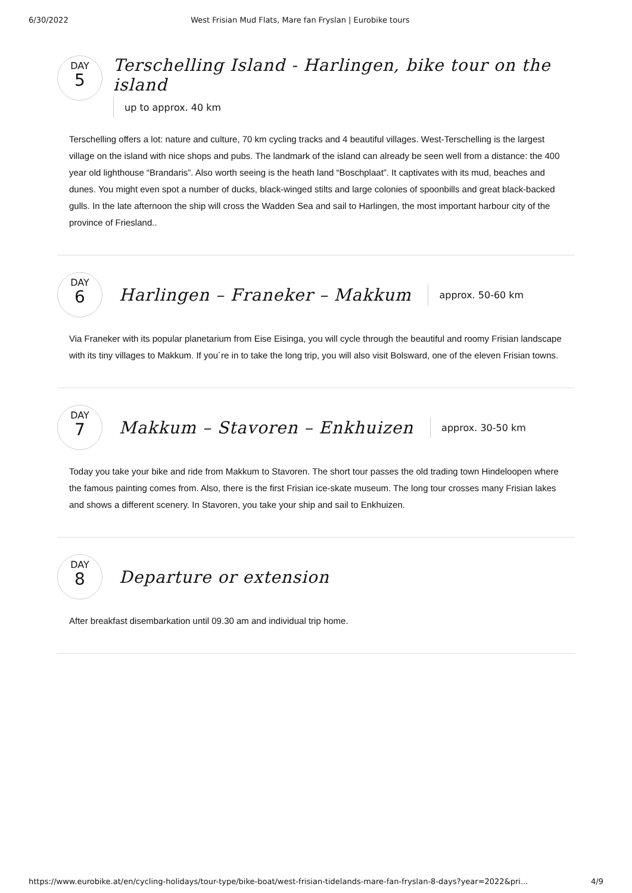6/30/2022 West Frisian Mud Flats, Mare fan Fryslan | Eurobike tours
DAY
5
Terschelling Island - Harlingen, bike tour on the island
up to approx. 40 km
Terschelling offers a lot: nature and culture, 70 km cycling tracks and 4 beautiful villages. West-Terschelling is the largest village on the island with nice shops and pubs. The landmark of the island can already be seen well from a distance: the 400 year old lighthouse “Brandaris”. Also worth seeing is the heath land “Boschplaat”. It captivates with its mud, beaches and dunes. You might even spot a number of ducks, black-winged stilts and large colonies of spoonbills and great black-backed gulls. In the late afternoon the ship will cross the Wadden Sea and sail to Harlingen, the most important harbour city of the province of Friesland..
DAY
6
Harlingen – Franeker – Makkum
approx. 50-60 km
Via Franeker with its popular planetarium from Eise Eisinga, you will cycle through the beautiful and roomy Frisian landscape with its tiny villages to Makkum. If you´re in to take the long trip, you will also visit Bolsward, one of the eleven Frisian towns.
DAY
7
Makkum – Stavoren – Enkhuizen
approx. 30-50 km
Today you take your bike and ride from Makkum to Stavoren. The short tour passes the old trading town Hindeloopen where the famous painting comes from. Also, there is the first Frisian ice-skate museum. The long tour crosses many Frisian lakes and shows a different scenery. In Stavoren, you take your ship and sail to Enkhuizen.
DAY
8
Departure or extension
After breakfast disembarkation until 09.30 am and individual trip home.
https://www.eurobike.at/en/cycling-holidays/tour-type/bike-boat/west-frisian-tidelands-mare-fan-fryslan-8-days?year=2022&pri... 4/9